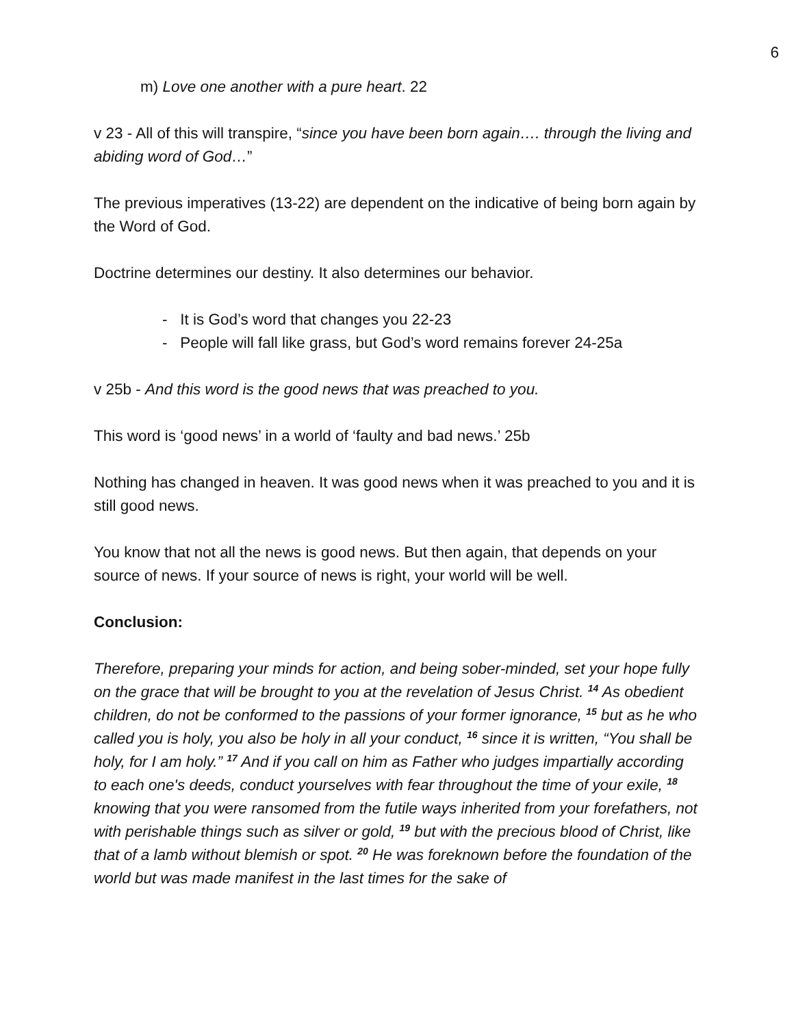6
m) Love one another with a pure heart. 22
v 23 - All of this will transpire, “since you have been born again…. through the living and abiding word of God…”
The previous imperatives (13-22) are dependent on the indicative of being born again by the Word of God.
Doctrine determines our destiny. It also determines our behavior.
- It is God’s word that changes you 22-23
- People will fall like grass, but God’s word remains forever 24-25a
v 25b - And this word is the good news that was preached to you.
This word is ‘good news’ in a world of ‘faulty and bad news.’ 25b
Nothing has changed in heaven. It was good news when it was preached to you and it is still good news.
You know that not all the news is good news. But then again, that depends on your source of news. If your source of news is right, your world will be well.
Conclusion:
Therefore, preparing your minds for action, and being sober-minded, set your hope fully on the grace that will be brought to you at the revelation of Jesus Christ. <sup>14</sup> As obedient children, do not be conformed to the passions of your former ignorance, <sup>15</sup> but as he who called you is holy, you also be holy in all your conduct, <sup>16</sup> since it is written, “You shall be holy, for I am holy.” <sup>17</sup> And if you call on him as Father who judges impartially according to each one's deeds, conduct yourselves with fear throughout the time of your exile, <sup>18</sup> knowing that you were ransomed from the futile ways inherited from your forefathers, not with perishable things such as silver or gold, <sup>19</sup> but with the precious blood of Christ, like that of a lamb without blemish or spot. <sup>20</sup> He was foreknown before the foundation of the world but was made manifest in the last times for the sake of